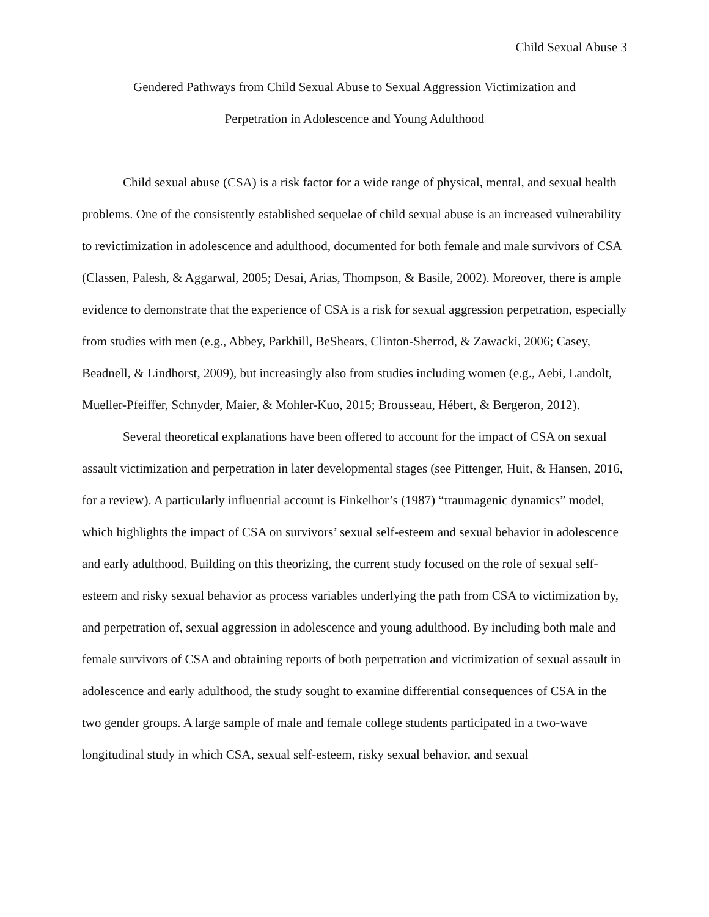Child Sexual Abuse 3
Gendered Pathways from Child Sexual Abuse to Sexual Aggression Victimization and
Perpetration in Adolescence and Young Adulthood
Child sexual abuse (CSA) is a risk factor for a wide range of physical, mental, and sexual health problems. One of the consistently established sequelae of child sexual abuse is an increased vulnerability to revictimization in adolescence and adulthood, documented for both female and male survivors of CSA (Classen, Palesh, & Aggarwal, 2005; Desai, Arias, Thompson, & Basile, 2002). Moreover, there is ample evidence to demonstrate that the experience of CSA is a risk for sexual aggression perpetration, especially from studies with men (e.g., Abbey, Parkhill, BeShears, Clinton-Sherrod, & Zawacki, 2006; Casey, Beadnell, & Lindhorst, 2009), but increasingly also from studies including women (e.g., Aebi, Landolt, Mueller-Pfeiffer, Schnyder, Maier, & Mohler-Kuo, 2015; Brousseau, Hébert, & Bergeron, 2012).
Several theoretical explanations have been offered to account for the impact of CSA on sexual assault victimization and perpetration in later developmental stages (see Pittenger, Huit, & Hansen, 2016, for a review). A particularly influential account is Finkelhor’s (1987) “traumagenic dynamics” model, which highlights the impact of CSA on survivors’ sexual self-esteem and sexual behavior in adolescence and early adulthood. Building on this theorizing, the current study focused on the role of sexual self-esteem and risky sexual behavior as process variables underlying the path from CSA to victimization by, and perpetration of, sexual aggression in adolescence and young adulthood. By including both male and female survivors of CSA and obtaining reports of both perpetration and victimization of sexual assault in adolescence and early adulthood, the study sought to examine differential consequences of CSA in the two gender groups. A large sample of male and female college students participated in a two-wave longitudinal study in which CSA, sexual self-esteem, risky sexual behavior, and sexual